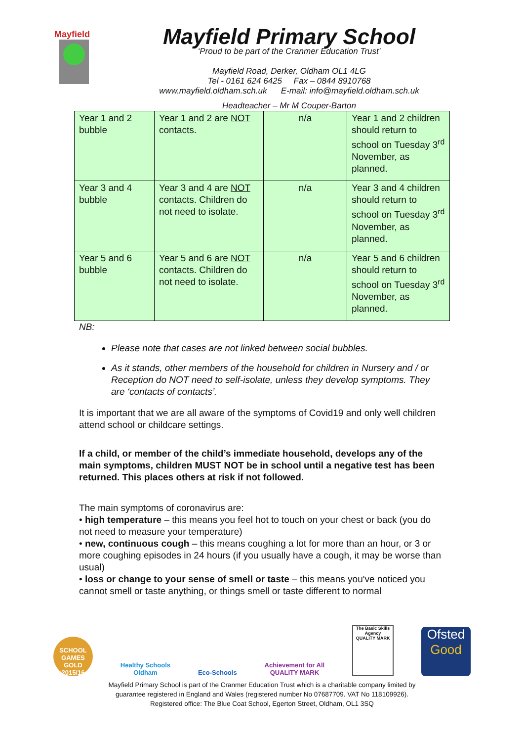Mayfield
Mayfield Primary School
‘Proud to be part of the Cranmer Education Trust’
Mayfield Road, Derker, Oldham OL1 4LG
Tel - 0161 624 6425 Fax – 0844 8910768
www.mayfield.oldham.sch.uk E-mail: info@mayfield.oldham.sch.uk
Headteacher – Mr M Couper-Barton
| Year 1 and 2 bubble | Year 1 and 2 are NOT contacts. | n/a | Year 1 and 2 children should return to school on Tuesday 3<sup>rd</sup> November, as planned. |
| Year 3 and 4 bubble | Year 3 and 4 are NOT contacts. Children do not need to isolate. | n/a | Year 3 and 4 children should return to school on Tuesday 3<sup>rd</sup> November, as planned. |
| Year 5 and 6 bubble | Year 5 and 6 are NOT contacts. Children do not need to isolate. | n/a | Year 5 and 6 children should return to school on Tuesday 3<sup>rd</sup> November, as planned. |
NB:
Please note that cases are not linked between social bubbles.
As it stands, other members of the household for children in Nursery and / or Reception do NOT need to self-isolate, unless they develop symptoms. They are ‘contacts of contacts’.
It is important that we are all aware of the symptoms of Covid19 and only well children attend school or childcare settings.
If a child, or member of the child’s immediate household, develops any of the main symptoms, children MUST NOT be in school until a negative test has been returned. This places others at risk if not followed.
The main symptoms of coronavirus are:
• high temperature – this means you feel hot to touch on your chest or back (you do not need to measure your temperature)
• new, continuous cough – this means coughing a lot for more than an hour, or 3 or more coughing episodes in 24 hours (if you usually have a cough, it may be worse than usual)
• loss or change to your sense of smell or taste – this means you've noticed you cannot smell or taste anything, or things smell or taste different to normal
SCHOOL GAMES GOLD 2015/16
Healthy Schools
Oldham
Eco-Schools
Achievement for All
QUALITY MARK
The Basic Skills Agency
QUALITY MARK
Ofsted
Good
Mayfield Primary School is part of the Cranmer Education Trust which is a charitable company limited by
guarantee registered in England and Wales (registered number No 07687709. VAT No 118109926).
Registered office: The Blue Coat School, Egerton Street, Oldham, OL1 3SQ